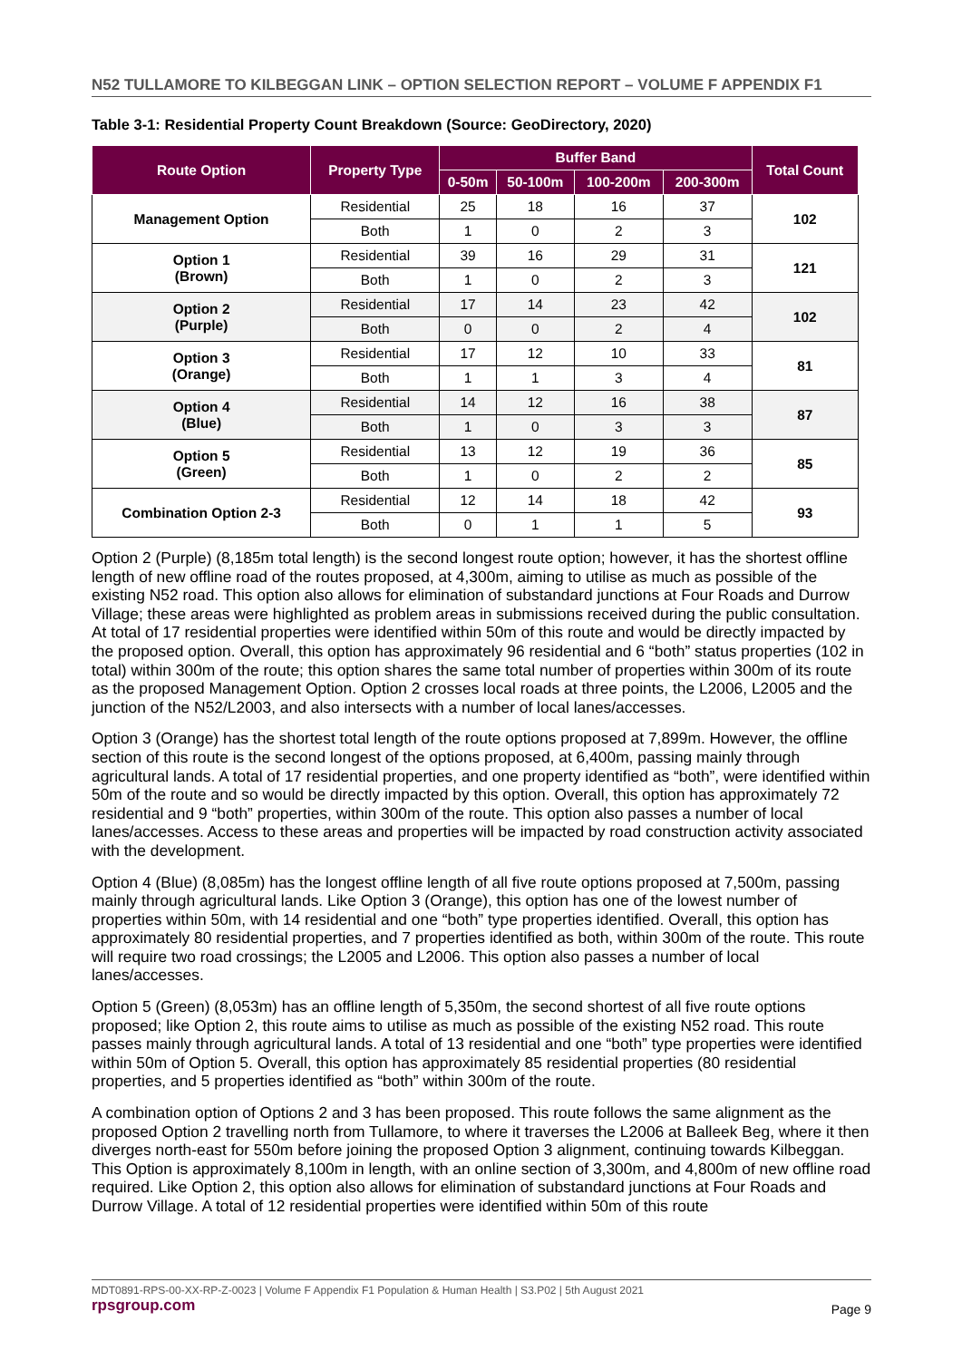N52 TULLAMORE TO KILBEGGAN LINK – OPTION SELECTION REPORT – VOLUME F APPENDIX F1
Table 3-1: Residential Property Count Breakdown (Source: GeoDirectory, 2020)
| Route Option | Property Type | Buffer Band | | | | Total Count |
| --- | --- | --- | --- | --- | --- | --- |
| | | 0-50m | 50-100m | 100-200m | 200-300m | |
| Management Option | Residential | 25 | 18 | 16 | 37 | 102 |
| | Both | 1 | 0 | 2 | 3 | |
| Option 1 (Brown) | Residential | 39 | 16 | 29 | 31 | 121 |
| | Both | 1 | 0 | 2 | 3 | |
| Option 2 (Purple) | Residential | 17 | 14 | 23 | 42 | 102 |
| | Both | 0 | 0 | 2 | 4 | |
| Option 3 (Orange) | Residential | 17 | 12 | 10 | 33 | 81 |
| | Both | 1 | 1 | 3 | 4 | |
| Option 4 (Blue) | Residential | 14 | 12 | 16 | 38 | 87 |
| | Both | 1 | 0 | 3 | 3 | |
| Option 5 (Green) | Residential | 13 | 12 | 19 | 36 | 85 |
| | Both | 1 | 0 | 2 | 2 | |
| Combination Option 2-3 | Residential | 12 | 14 | 18 | 42 | 93 |
| | Both | 0 | 1 | 1 | 5 | |
Option 2 (Purple) (8,185m total length) is the second longest route option; however, it has the shortest offline length of new offline road of the routes proposed, at 4,300m, aiming to utilise as much as possible of the existing N52 road. This option also allows for elimination of substandard junctions at Four Roads and Durrow Village; these areas were highlighted as problem areas in submissions received during the public consultation. At total of 17 residential properties were identified within 50m of this route and would be directly impacted by the proposed option. Overall, this option has approximately 96 residential and 6 “both” status properties (102 in total) within 300m of the route; this option shares the same total number of properties within 300m of its route as the proposed Management Option. Option 2 crosses local roads at three points, the L2006, L2005 and the junction of the N52/L2003, and also intersects with a number of local lanes/accesses.
Option 3 (Orange) has the shortest total length of the route options proposed at 7,899m. However, the offline section of this route is the second longest of the options proposed, at 6,400m, passing mainly through agricultural lands. A total of 17 residential properties, and one property identified as “both”, were identified within 50m of the route and so would be directly impacted by this option. Overall, this option has approximately 72 residential and 9 “both” properties, within 300m of the route. This option also passes a number of local lanes/accesses. Access to these areas and properties will be impacted by road construction activity associated with the development.
Option 4 (Blue) (8,085m) has the longest offline length of all five route options proposed at 7,500m, passing mainly through agricultural lands. Like Option 3 (Orange), this option has one of the lowest number of properties within 50m, with 14 residential and one “both” type properties identified. Overall, this option has approximately 80 residential properties, and 7 properties identified as both, within 300m of the route. This route will require two road crossings; the L2005 and L2006. This option also passes a number of local lanes/accesses.
Option 5 (Green) (8,053m) has an offline length of 5,350m, the second shortest of all five route options proposed; like Option 2, this route aims to utilise as much as possible of the existing N52 road. This route passes mainly through agricultural lands. A total of 13 residential and one “both” type properties were identified within 50m of Option 5. Overall, this option has approximately 85 residential properties (80 residential properties, and 5 properties identified as “both” within 300m of the route.
A combination option of Options 2 and 3 has been proposed. This route follows the same alignment as the proposed Option 2 travelling north from Tullamore, to where it traverses the L2006 at Balleek Beg, where it then diverges north-east for 550m before joining the proposed Option 3 alignment, continuing towards Kilbeggan. This Option is approximately 8,100m in length, with an online section of 3,300m, and 4,800m of new offline road required. Like Option 2, this option also allows for elimination of substandard junctions at Four Roads and Durrow Village. A total of 12 residential properties were identified within 50m of this route
MDT0891-RPS-00-XX-RP-Z-0023 | Volume F Appendix F1 Population & Human Health | S3.P02 | 5th August 2021
rpsgroup.com Page 9